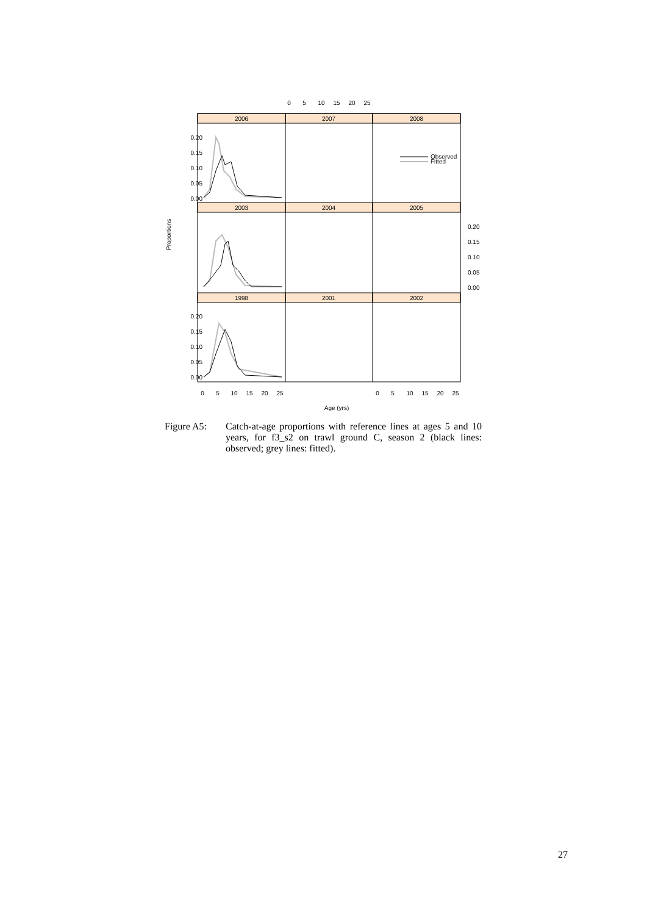2006
2007
2008
2003
2004
2005
1998
2001
2002
0
5
10
15
20
25
0
5
10
15
20
25
0
5
10
15
20
25
Age (yrs)
0.20
0.15
0.10
0.05
0.00
0.20
0.15
0.10
0.05
0.00
0.20
0.15
0.10
0.05
0.00
Proportions
Observed
Fitted
Figure A5: Catch-at-age proportions with reference lines at ages 5 and 10 years, for f3_s2 on trawl ground C, season 2 (black lines: observed; grey lines: fitted).
27